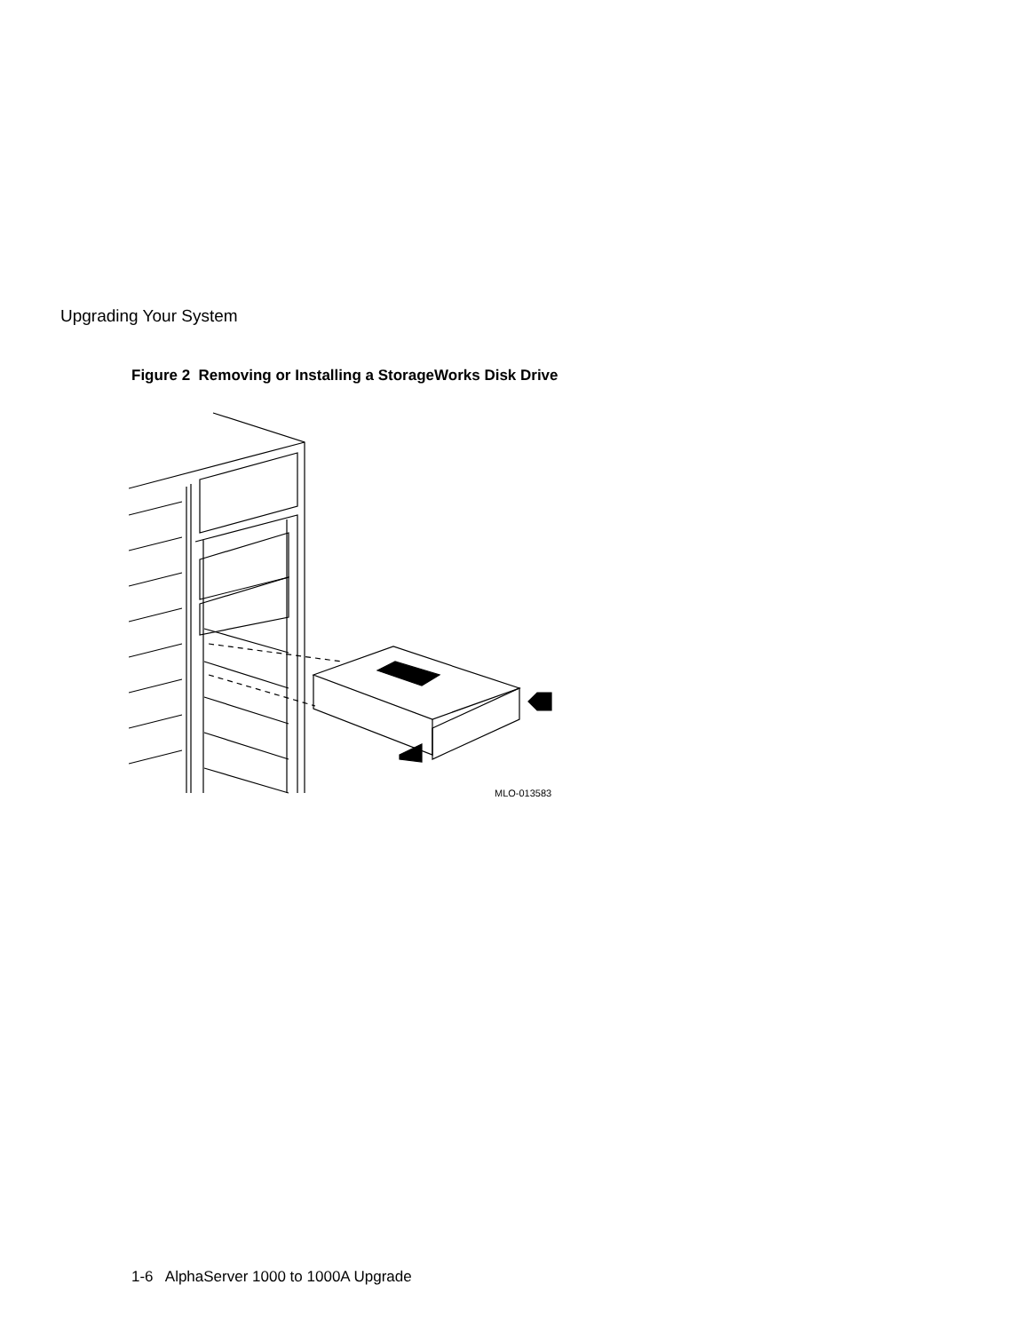Upgrading Your System
Figure 2 Removing or Installing a StorageWorks Disk Drive
MLO-013583
1-6 AlphaServer 1000 to 1000A Upgrade